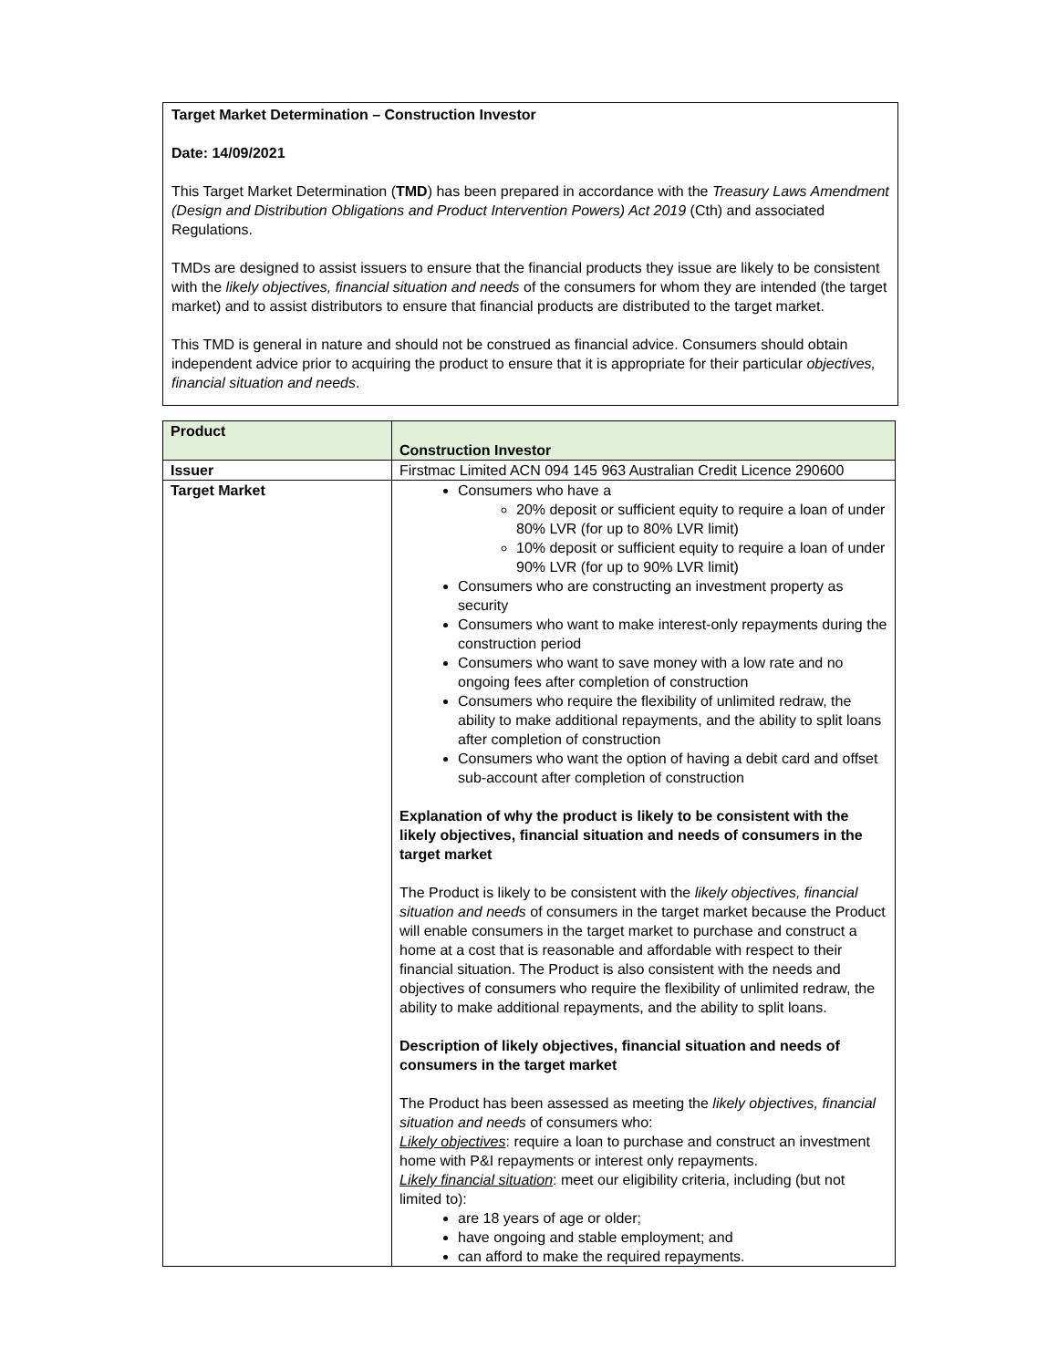Target Market Determination – Construction Investor
Date: 14/09/2021
This Target Market Determination (TMD) has been prepared in accordance with the Treasury Laws Amendment (Design and Distribution Obligations and Product Intervention Powers) Act 2019 (Cth) and associated Regulations.
TMDs are designed to assist issuers to ensure that the financial products they issue are likely to be consistent with the likely objectives, financial situation and needs of the consumers for whom they are intended (the target market) and to assist distributors to ensure that financial products are distributed to the target market.
This TMD is general in nature and should not be construed as financial advice. Consumers should obtain independent advice prior to acquiring the product to ensure that it is appropriate for their particular objectives, financial situation and needs.
| Product | Construction Investor |
| Issuer | Firstmac Limited ACN 094 145 963 Australian Credit Licence 290600 |
| Target Market | Consumers who have a 20% deposit or sufficient equity to require a loan of under 80% LVR (for up to 80% LVR limit) 10% deposit or sufficient equity to require a loan of under 90% LVR (for up to 90% LVR limit) Consumers who are constructing an investment property as security Consumers who want to make interest-only repayments during the construction period Consumers who want to save money with a low rate and no ongoing fees after completion of construction Consumers who require the flexibility of unlimited redraw, the ability to make additional repayments, and the ability to split loans after completion of construction Consumers who want the option of having a debit card and offset sub-account after completion of construction Explanation of why the product is likely to be consistent with the likely objectives, financial situation and needs of consumers in the target market The Product is likely to be consistent with the likely objectives, financial situation and needs of consumers in the target market because the Product will enable consumers in the target market to purchase and construct a home at a cost that is reasonable and affordable with respect to their financial situation. The Product is also consistent with the needs and objectives of consumers who require the flexibility of unlimited redraw, the ability to make additional repayments, and the ability to split loans. Description of likely objectives, financial situation and needs of consumers in the target market The Product has been assessed as meeting the likely objectives, financial situation and needs of consumers who: Likely objectives : require a loan to purchase and construct an investment home with P&I repayments or interest only repayments. Likely financial situation : meet our eligibility criteria, including (but not limited to): are 18 years of age or older; have ongoing and stable employment; and can afford to make the required repayments. |